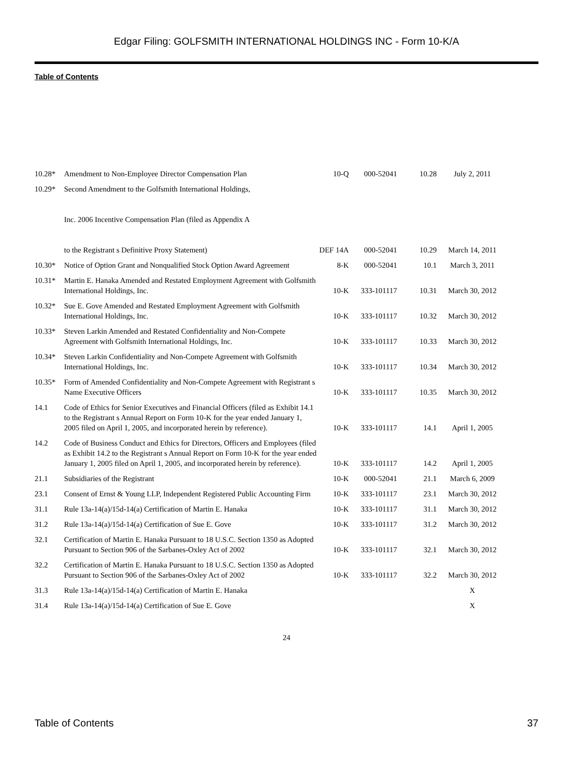Edgar Filing: GOLFSMITH INTERNATIONAL HOLDINGS INC - Form 10-K/A
Table of Contents
| 10.28* | Amendment to Non-Employee Director Compensation Plan | 10-Q | 000-52041 | 10.28 | July 2, 2011 |
| 10.29* | Second Amendment to the Golfsmith International Holdings, Inc. 2006 Incentive Compensation Plan (filed as Appendix A to the Registrant s Definitive Proxy Statement) | DEF 14A | 000-52041 | 10.29 | March 14, 2011 |
| 10.30* | Notice of Option Grant and Nonqualified Stock Option Award Agreement | 8-K | 000-52041 | 10.1 | March 3, 2011 |
| 10.31* | Martin E. Hanaka Amended and Restated Employment Agreement with Golfsmith International Holdings, Inc. | 10-K | 333-101117 | 10.31 | March 30, 2012 |
| 10.32* | Sue E. Gove Amended and Restated Employment Agreement with Golfsmith International Holdings, Inc. | 10-K | 333-101117 | 10.32 | March 30, 2012 |
| 10.33* | Steven Larkin Amended and Restated Confidentiality and Non-Compete Agreement with Golfsmith International Holdings, Inc. | 10-K | 333-101117 | 10.33 | March 30, 2012 |
| 10.34* | Steven Larkin Confidentiality and Non-Compete Agreement with Golfsmith International Holdings, Inc. | 10-K | 333-101117 | 10.34 | March 30, 2012 |
| 10.35* | Form of Amended Confidentiality and Non-Compete Agreement with Registrant s Name Executive Officers | 10-K | 333-101117 | 10.35 | March 30, 2012 |
| 14.1 | Code of Ethics for Senior Executives and Financial Officers (filed as Exhibit 14.1 to the Registrant s Annual Report on Form 10-K for the year ended January 1, 2005 filed on April 1, 2005, and incorporated herein by reference). | 10-K | 333-101117 | 14.1 | April 1, 2005 |
| 14.2 | Code of Business Conduct and Ethics for Directors, Officers and Employees (filed as Exhibit 14.2 to the Registrant s Annual Report on Form 10-K for the year ended January 1, 2005 filed on April 1, 2005, and incorporated herein by reference). | 10-K | 333-101117 | 14.2 | April 1, 2005 |
| 21.1 | Subsidiaries of the Registrant | 10-K | 000-52041 | 21.1 | March 6, 2009 |
| 23.1 | Consent of Ernst & Young LLP, Independent Registered Public Accounting Firm | 10-K | 333-101117 | 23.1 | March 30, 2012 |
| 31.1 | Rule 13a-14(a)/15d-14(a) Certification of Martin E. Hanaka | 10-K | 333-101117 | 31.1 | March 30, 2012 |
| 31.2 | Rule 13a-14(a)/15d-14(a) Certification of Sue E. Gove | 10-K | 333-101117 | 31.2 | March 30, 2012 |
| 32.1 | Certification of Martin E. Hanaka Pursuant to 18 U.S.C. Section 1350 as Adopted Pursuant to Section 906 of the Sarbanes-Oxley Act of 2002 | 10-K | 333-101117 | 32.1 | March 30, 2012 |
| 32.2 | Certification of Martin E. Hanaka Pursuant to 18 U.S.C. Section 1350 as Adopted Pursuant to Section 906 of the Sarbanes-Oxley Act of 2002 | 10-K | 333-101117 | 32.2 | March 30, 2012 |
| 31.3 | Rule 13a-14(a)/15d-14(a) Certification of Martin E. Hanaka | | | | X |
| 31.4 | Rule 13a-14(a)/15d-14(a) Certification of Sue E. Gove | | | | X |
24
Table of Contents 37